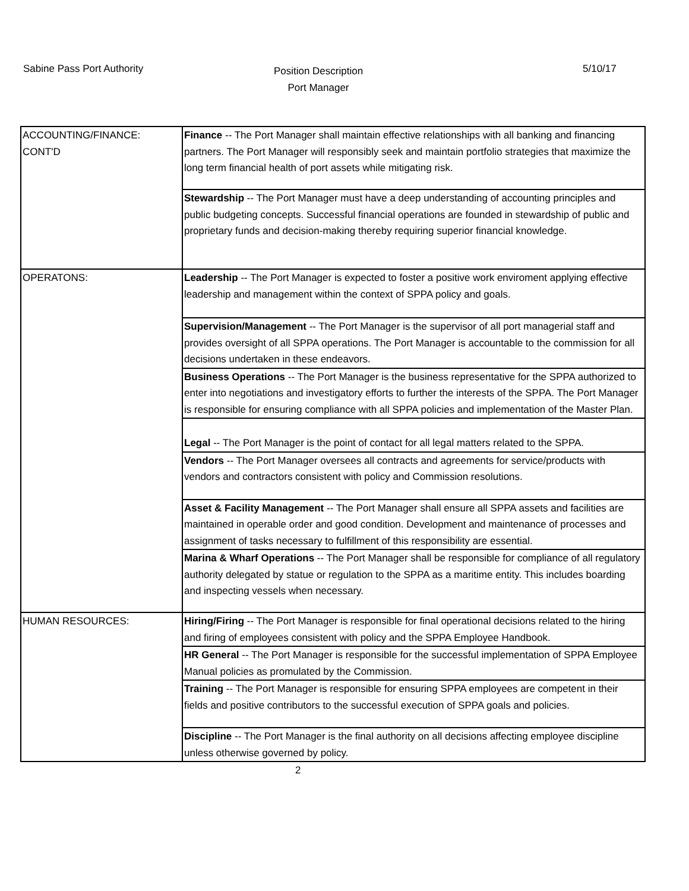Sabine Pass Port Authority
Position Description
Port Manager
5/10/17
| ACCOUNTING/FINANCE: CONT'D | Finance -- The Port Manager shall maintain effective relationships with all banking and financing partners. The Port Manager will responsibly seek and maintain portfolio strategies that maximize the long term financial health of port assets while mitigating risk. |
| | Stewardship -- The Port Manager must have a deep understanding of accounting principles and public budgeting concepts. Successful financial operations are founded in stewardship of public and proprietary funds and decision-making thereby requiring superior financial knowledge. |
| OPERATONS: | Leadership -- The Port Manager is expected to foster a positive work enviroment applying effective leadership and management within the context of SPPA policy and goals. |
| | Supervision/Management -- The Port Manager is the supervisor of all port managerial staff and provides oversight of all SPPA operations. The Port Manager is accountable to the commission for all decisions undertaken in these endeavors. |
| | Business Operations -- The Port Manager is the business representative for the SPPA authorized to enter into negotiations and investigatory efforts to further the interests of the SPPA. The Port Manager is responsible for ensuring compliance with all SPPA policies and implementation of the Master Plan. |
| | Legal -- The Port Manager is the point of contact for all legal matters related to the SPPA. |
| | Vendors -- The Port Manager oversees all contracts and agreements for service/products with vendors and contractors consistent with policy and Commission resolutions. |
| | Asset & Facility Management -- The Port Manager shall ensure all SPPA assets and facilities are maintained in operable order and good condition. Development and maintenance of processes and assignment of tasks necessary to fulfillment of this responsibility are essential. |
| | Marina & Wharf Operations -- The Port Manager shall be responsible for compliance of all regulatory authority delegated by statue or regulation to the SPPA as a maritime entity. This includes boarding and inspecting vessels when necessary. |
| HUMAN RESOURCES: | Hiring/Firing -- The Port Manager is responsible for final operational decisions related to the hiring and firing of employees consistent with policy and the SPPA Employee Handbook. |
| | HR General -- The Port Manager is responsible for the successful implementation of SPPA Employee Manual policies as promulated by the Commission. |
| | Training -- The Port Manager is responsible for ensuring SPPA employees are competent in their fields and positive contributors to the successful execution of SPPA goals and policies. |
| | Discipline -- The Port Manager is the final authority on all decisions affecting employee discipline unless otherwise governed by policy. |
2